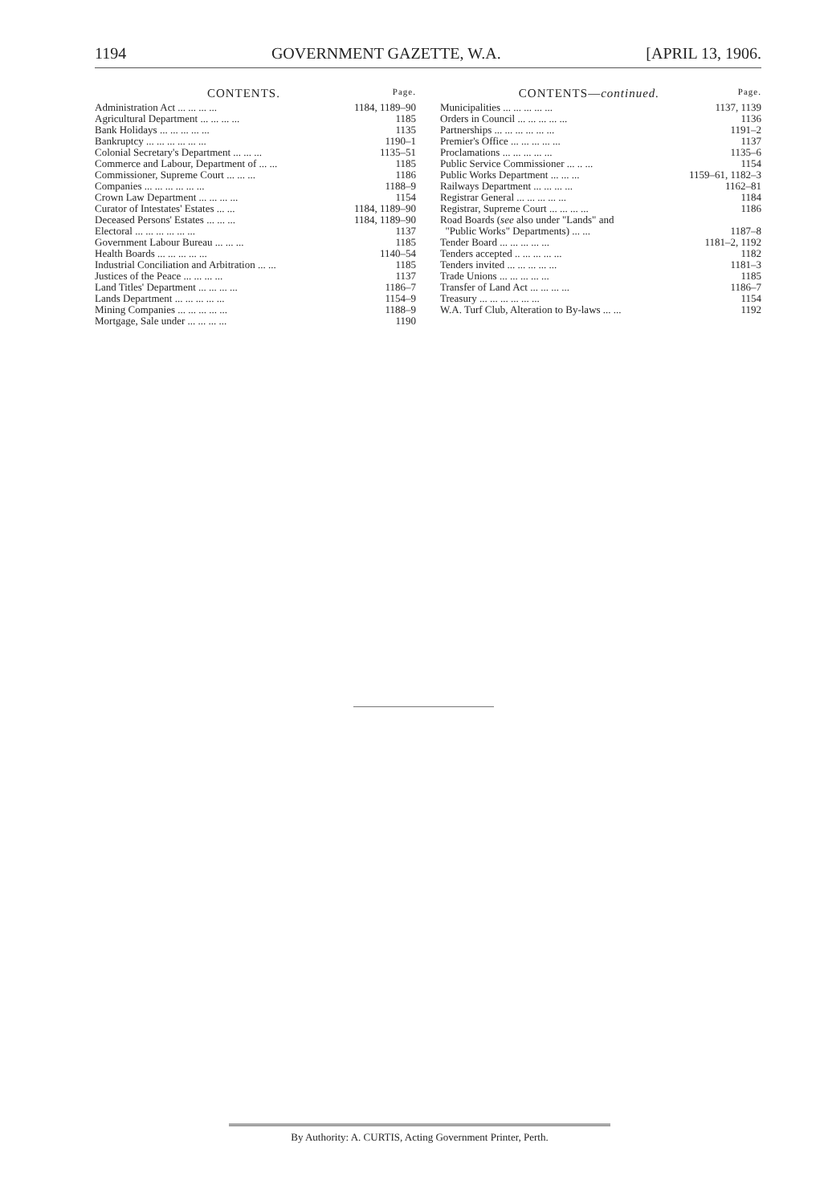1194 GOVERNMENT GAZETTE, W.A. [APRIL 13, 1906.
CONTENTS. Page.
| Administration Act ... ... ... ... | 1184, 1189–90 |
| Agricultural Department ... ... ... ... | 1185 |
| Bank Holidays ... ... ... ... ... | 1135 |
| Bankruptcy ... ... ... ... ... ... | 1190–1 |
| Colonial Secretary's Department ... ... ... | 1135–51 |
| Commerce and Labour, Department of ... ... | 1185 |
| Commissioner, Supreme Court ... ... ... | 1186 |
| Companies ... ... ... ... ... ... | 1188–9 |
| Crown Law Department ... ... ... ... | 1154 |
| Curator of Intestates' Estates ... ... | 1184, 1189–90 |
| Deceased Persons' Estates ... ... ... | 1184, 1189–90 |
| Electoral ... ... ... ... ... ... | 1137 |
| Government Labour Bureau ... ... ... | 1185 |
| Health Boards ... ... ... ... ... | 1140–54 |
| Industrial Conciliation and Arbitration ... ... | 1185 |
| Justices of the Peace ... ... ... ... | 1137 |
| Land Titles' Department ... ... ... ... | 1186–7 |
| Lands Department ... ... ... ... ... | 1154–9 |
| Mining Companies ... ... ... ... ... | 1188–9 |
| Mortgage, Sale under ... ... ... ... | 1190 |
CONTENTS—continued. Page.
| Municipalities ... ... ... ... ... | 1137, 1139 |
| Orders in Council ... ... ... ... ... | 1136 |
| Partnerships ... ... ... ... ... ... | 1191–2 |
| Premier's Office ... ... ... ... ... | 1137 |
| Proclamations ... ... ... ... ... | 1135–6 |
| Public Service Commissioner ... .. ... | 1154 |
| Public Works Department ... ... ... | 1159–61, 1182–3 |
| Railways Department ... ... ... ... | 1162–81 |
| Registrar General ... ... ... ... ... | 1184 |
| Registrar, Supreme Court ... ... ... ... | 1186 |
| Road Boards ( see also under "Lands" and | |
| "Public Works" Departments) ... ... | 1187–8 |
| Tender Board ... ... ... ... ... | 1181–2, 1192 |
| Tenders accepted .. ... ... ... ... | 1182 |
| Tenders invited ... ... ... ... ... | 1181–3 |
| Trade Unions ... ... ... ... ... | 1185 |
| Transfer of Land Act ... ... ... ... | 1186–7 |
| Treasury ... ... ... ... ... ... | 1154 |
| W.A. Turf Club, Alteration to By-laws ... ... | 1192 |
By Authority: A. CURTIS, Acting Government Printer, Perth.